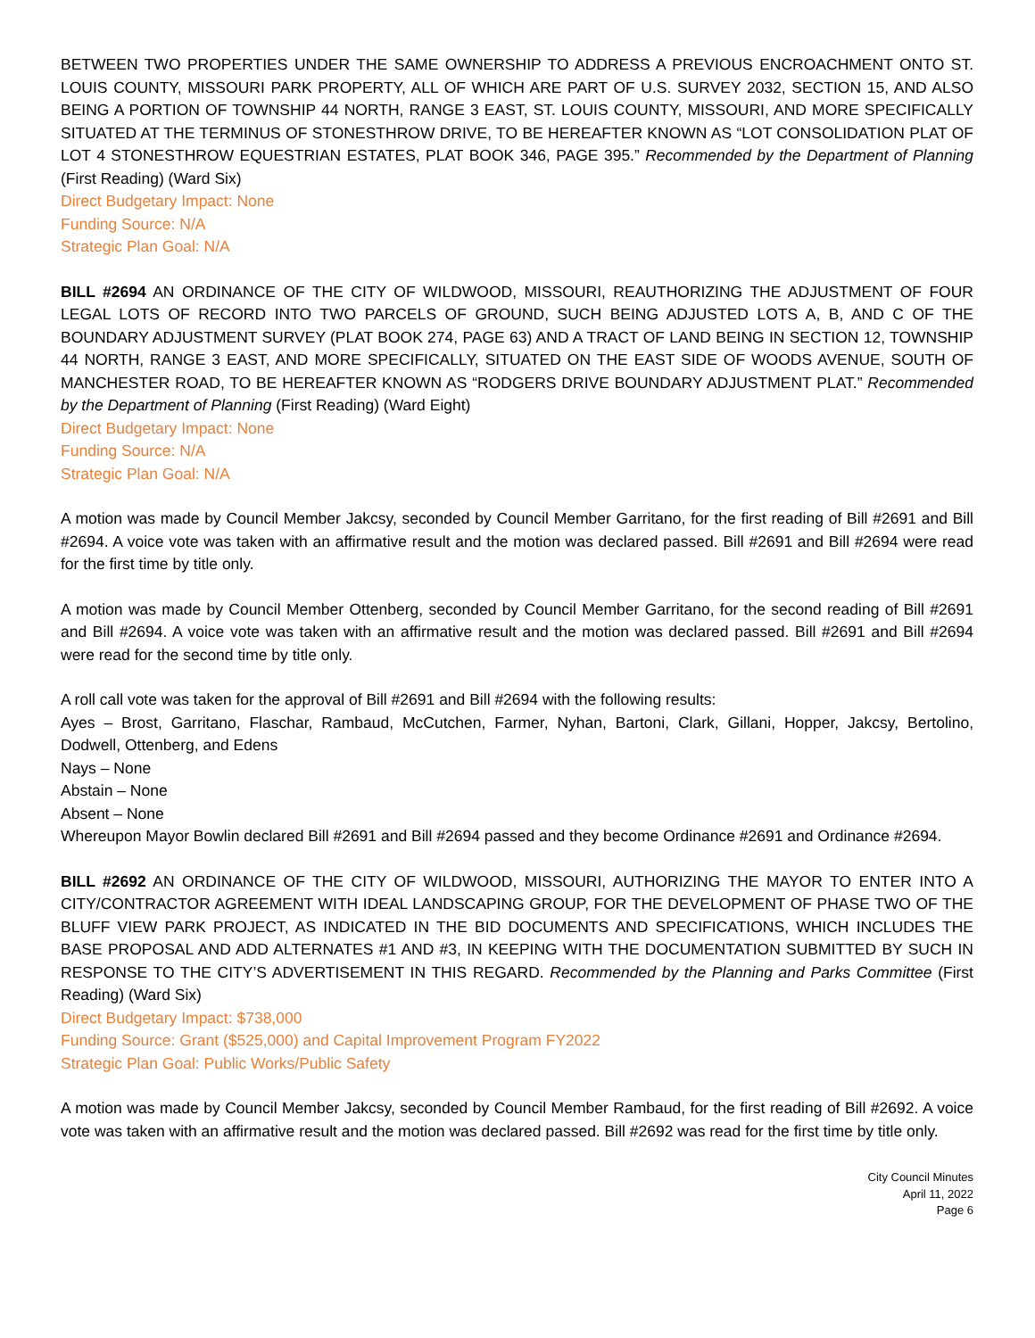BETWEEN TWO PROPERTIES UNDER THE SAME OWNERSHIP TO ADDRESS A PREVIOUS ENCROACHMENT ONTO ST. LOUIS COUNTY, MISSOURI PARK PROPERTY, ALL OF WHICH ARE PART OF U.S. SURVEY 2032, SECTION 15, AND ALSO BEING A PORTION OF TOWNSHIP 44 NORTH, RANGE 3 EAST, ST. LOUIS COUNTY, MISSOURI, AND MORE SPECIFICALLY SITUATED AT THE TERMINUS OF STONESTHROW DRIVE, TO BE HEREAFTER KNOWN AS “LOT CONSOLIDATION PLAT OF LOT 4 STONESTHROW EQUESTRIAN ESTATES, PLAT BOOK 346, PAGE 395.” Recommended by the Department of Planning (First Reading) (Ward Six)
Direct Budgetary Impact: None
Funding Source: N/A
Strategic Plan Goal: N/A
BILL #2694 AN ORDINANCE OF THE CITY OF WILDWOOD, MISSOURI, REAUTHORIZING THE ADJUSTMENT OF FOUR LEGAL LOTS OF RECORD INTO TWO PARCELS OF GROUND, SUCH BEING ADJUSTED LOTS A, B, AND C OF THE BOUNDARY ADJUSTMENT SURVEY (PLAT BOOK 274, PAGE 63) AND A TRACT OF LAND BEING IN SECTION 12, TOWNSHIP 44 NORTH, RANGE 3 EAST, AND MORE SPECIFICALLY, SITUATED ON THE EAST SIDE OF WOODS AVENUE, SOUTH OF MANCHESTER ROAD, TO BE HEREAFTER KNOWN AS “RODGERS DRIVE BOUNDARY ADJUSTMENT PLAT.” Recommended by the Department of Planning (First Reading) (Ward Eight)
Direct Budgetary Impact: None
Funding Source: N/A
Strategic Plan Goal: N/A
A motion was made by Council Member Jakcsy, seconded by Council Member Garritano, for the first reading of Bill #2691 and Bill #2694. A voice vote was taken with an affirmative result and the motion was declared passed. Bill #2691 and Bill #2694 were read for the first time by title only.
A motion was made by Council Member Ottenberg, seconded by Council Member Garritano, for the second reading of Bill #2691 and Bill #2694. A voice vote was taken with an affirmative result and the motion was declared passed. Bill #2691 and Bill #2694 were read for the second time by title only.
A roll call vote was taken for the approval of Bill #2691 and Bill #2694 with the following results:
Ayes – Brost, Garritano, Flaschar, Rambaud, McCutchen, Farmer, Nyhan, Bartoni, Clark, Gillani, Hopper, Jakcsy, Bertolino, Dodwell, Ottenberg, and Edens
Nays – None
Abstain – None
Absent – None
Whereupon Mayor Bowlin declared Bill #2691 and Bill #2694 passed and they become Ordinance #2691 and Ordinance #2694.
BILL #2692 AN ORDINANCE OF THE CITY OF WILDWOOD, MISSOURI, AUTHORIZING THE MAYOR TO ENTER INTO A CITY/CONTRACTOR AGREEMENT WITH IDEAL LANDSCAPING GROUP, FOR THE DEVELOPMENT OF PHASE TWO OF THE BLUFF VIEW PARK PROJECT, AS INDICATED IN THE BID DOCUMENTS AND SPECIFICATIONS, WHICH INCLUDES THE BASE PROPOSAL AND ADD ALTERNATES #1 AND #3, IN KEEPING WITH THE DOCUMENTATION SUBMITTED BY SUCH IN RESPONSE TO THE CITY’S ADVERTISEMENT IN THIS REGARD. Recommended by the Planning and Parks Committee (First Reading) (Ward Six)
Direct Budgetary Impact: $738,000
Funding Source: Grant ($525,000) and Capital Improvement Program FY2022
Strategic Plan Goal: Public Works/Public Safety
A motion was made by Council Member Jakcsy, seconded by Council Member Rambaud, for the first reading of Bill #2692. A voice vote was taken with an affirmative result and the motion was declared passed. Bill #2692 was read for the first time by title only.
City Council Minutes
April 11, 2022
Page 6